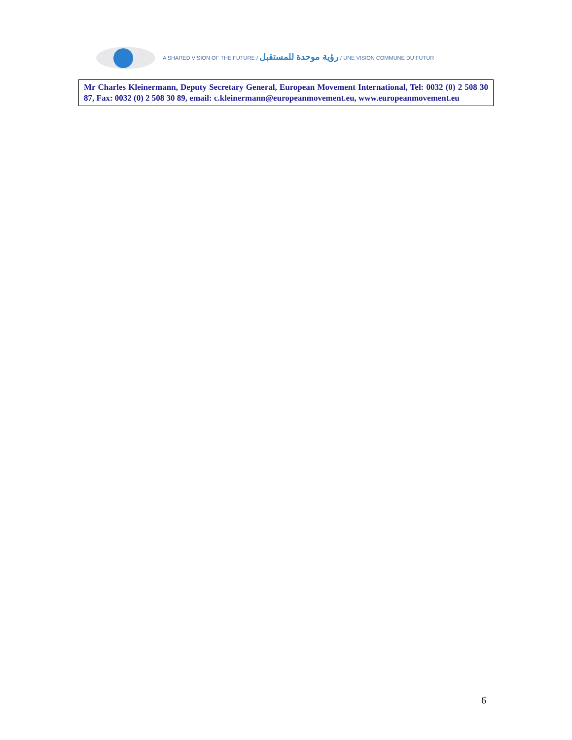A SHARED VISION OF THE FUTURE / رؤية موحدة للمستقبل / UNE VISION COMMUNE DU FUTUR
Mr Charles Kleinermann, Deputy Secretary General, European Movement International, Tel: 0032 (0) 2 508 30 87, Fax: 0032 (0) 2 508 30 89, email: c.kleinermann@europeanmovement.eu, www.europeanmovement.eu
6